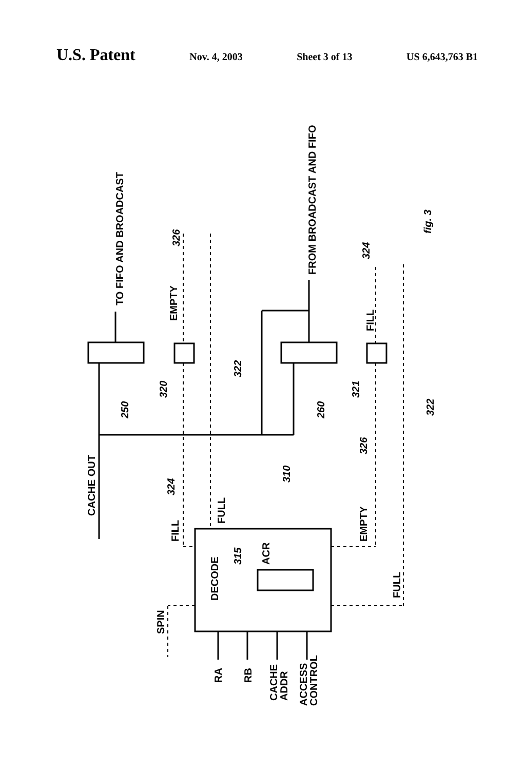U.S. Patent Nov. 4, 2003 Sheet 3 of 13 US 6,643,763 B1
TO FIFO AND BROADCAST
EMPTY
FROM BROADCAST AND FIFO
FILL
CACHE OUT
FILL
FULL
EMPTY
FULL
DECODE
ACR
SPIN
RA
RB
CACHE
ADDR
ACCESS
CONTROL
250
320
322
326
260
321
324
324
326
322
310
315
fig. 3